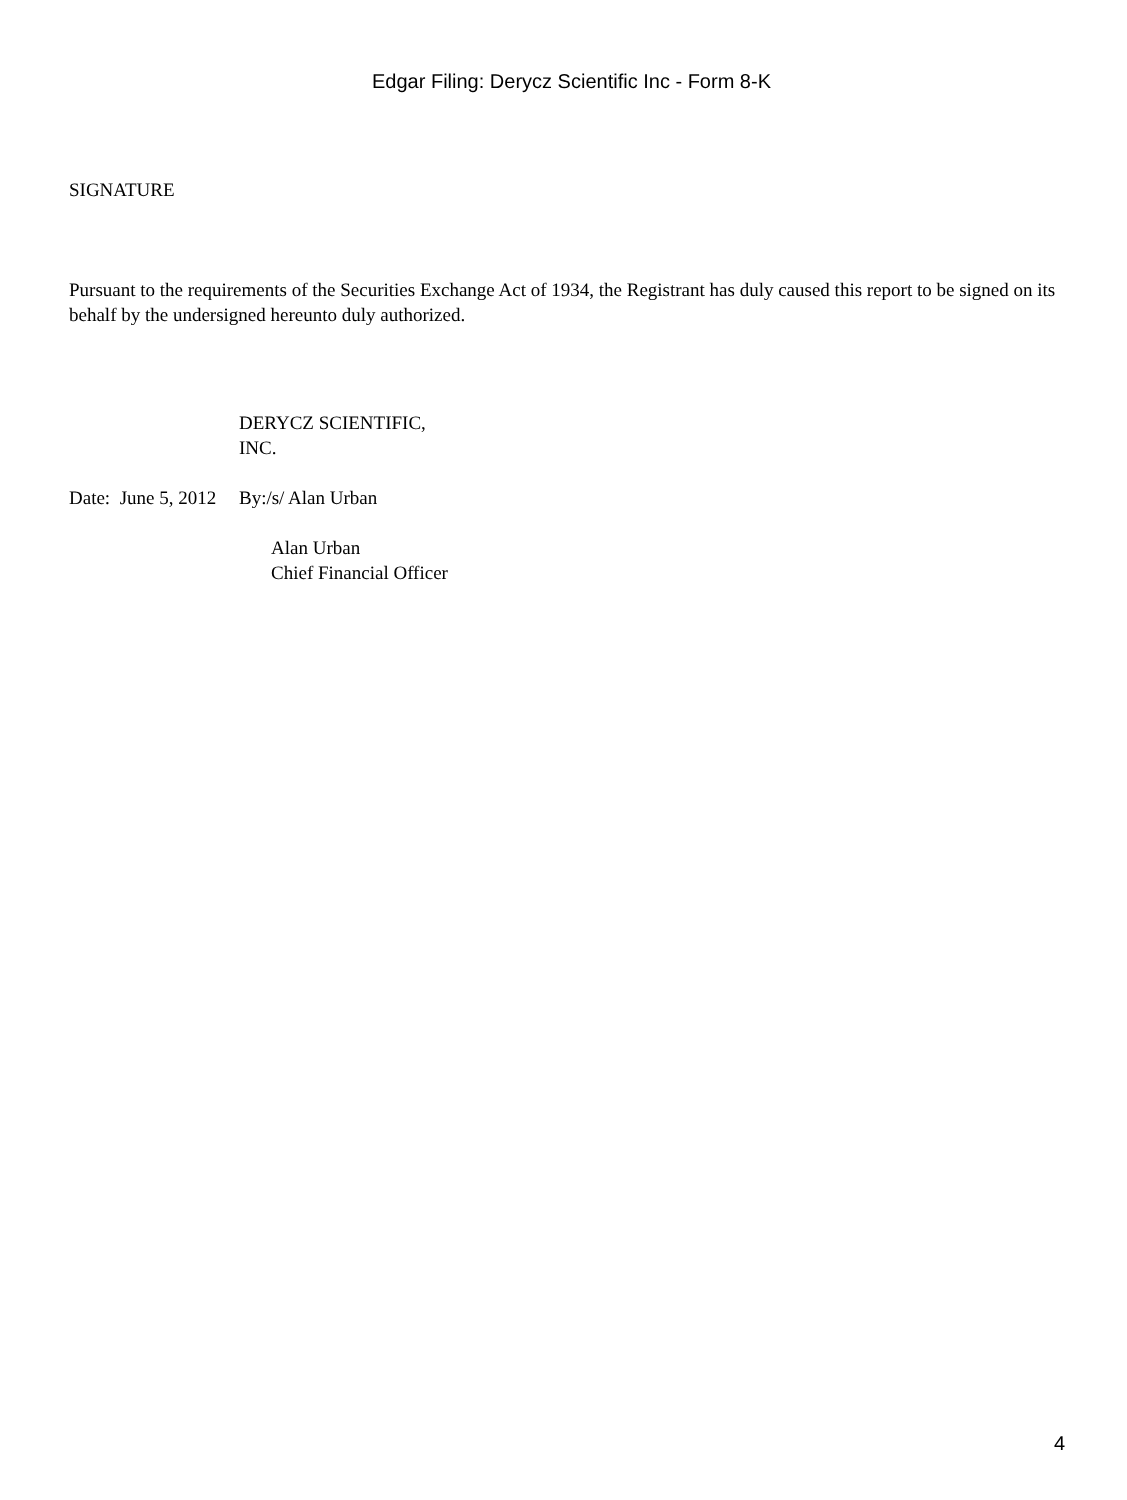Edgar Filing: Derycz Scientific Inc - Form 8-K
SIGNATURE
Pursuant to the requirements of the Securities Exchange Act of 1934, the Registrant has duly caused this report to be signed on its behalf by the undersigned hereunto duly authorized.
| | DERYCZ SCIENTIFIC, INC. | |
| Date: June 5, 2012 | By:/s/ Alan Urban | |
| | | Alan Urban Chief Financial Officer |
4